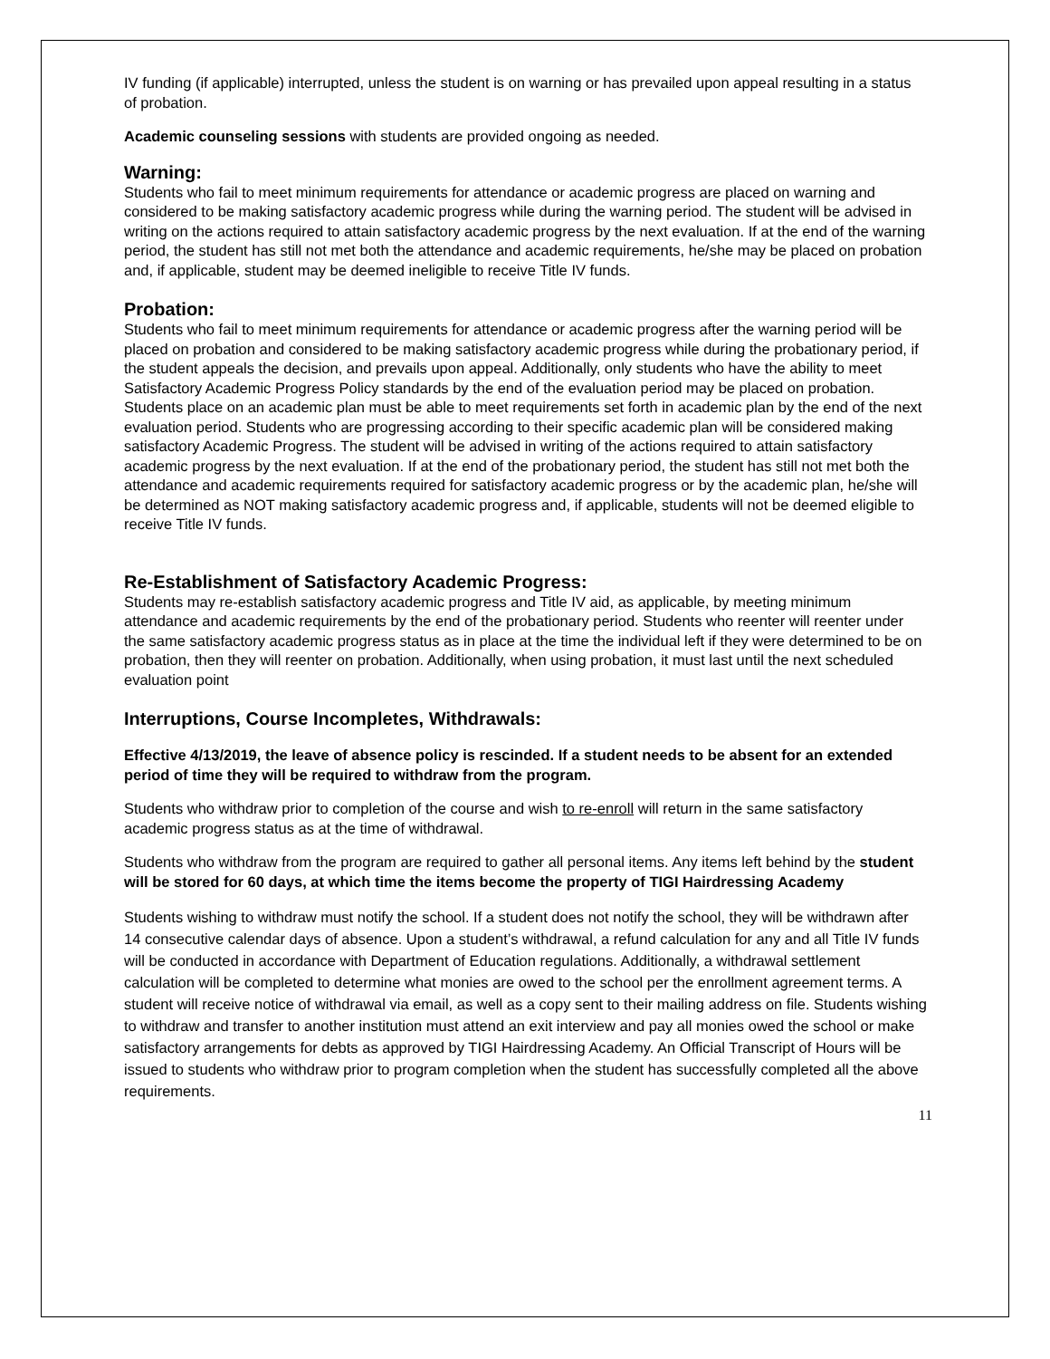IV funding (if applicable) interrupted, unless the student is on warning or has prevailed upon appeal resulting in a status of probation.
Academic counseling sessions with students are provided ongoing as needed.
Warning:
Students who fail to meet minimum requirements for attendance or academic progress are placed on warning and considered to be making satisfactory academic progress while during the warning period. The student will be advised in writing on the actions required to attain satisfactory academic progress by the next evaluation. If at the end of the warning period, the student has still not met both the attendance and academic requirements, he/she may be placed on probation and, if applicable, student may be deemed ineligible to receive Title IV funds.
Probation:
Students who fail to meet minimum requirements for attendance or academic progress after the warning period will be placed on probation and considered to be making satisfactory academic progress while during the probationary period, if the student appeals the decision, and prevails upon appeal. Additionally, only students who have the ability to meet Satisfactory Academic Progress Policy standards by the end of the evaluation period may be placed on probation. Students place on an academic plan must be able to meet requirements set forth in academic plan by the end of the next evaluation period. Students who are progressing according to their specific academic plan will be considered making satisfactory Academic Progress. The student will be advised in writing of the actions required to attain satisfactory academic progress by the next evaluation. If at the end of the probationary period, the student has still not met both the attendance and academic requirements required for satisfactory academic progress or by the academic plan, he/she will be determined as NOT making satisfactory academic progress and, if applicable, students will not be deemed eligible to receive Title IV funds.
Re-Establishment of Satisfactory Academic Progress:
Students may re-establish satisfactory academic progress and Title IV aid, as applicable, by meeting minimum attendance and academic requirements by the end of the probationary period. Students who reenter will reenter under the same satisfactory academic progress status as in place at the time the individual left if they were determined to be on probation, then they will reenter on probation. Additionally, when using probation, it must last until the next scheduled evaluation point
Interruptions, Course Incompletes, Withdrawals:
Effective 4/13/2019, the leave of absence policy is rescinded. If a student needs to be absent for an extended period of time they will be required to withdraw from the program.
Students who withdraw prior to completion of the course and wish to re-enroll will return in the same satisfactory academic progress status as at the time of withdrawal.
Students who withdraw from the program are required to gather all personal items. Any items left behind by the student will be stored for 60 days, at which time the items become the property of TIGI Hairdressing Academy
Students wishing to withdraw must notify the school. If a student does not notify the school, they will be withdrawn after 14 consecutive calendar days of absence. Upon a student’s withdrawal, a refund calculation for any and all Title IV funds will be conducted in accordance with Department of Education regulations. Additionally, a withdrawal settlement calculation will be completed to determine what monies are owed to the school per the enrollment agreement terms. A student will receive notice of withdrawal via email, as well as a copy sent to their mailing address on file. Students wishing to withdraw and transfer to another institution must attend an exit interview and pay all monies owed the school or make satisfactory arrangements for debts as approved by TIGI Hairdressing Academy. An Official Transcript of Hours will be issued to students who withdraw prior to program completion when the student has successfully completed all the above requirements.
11